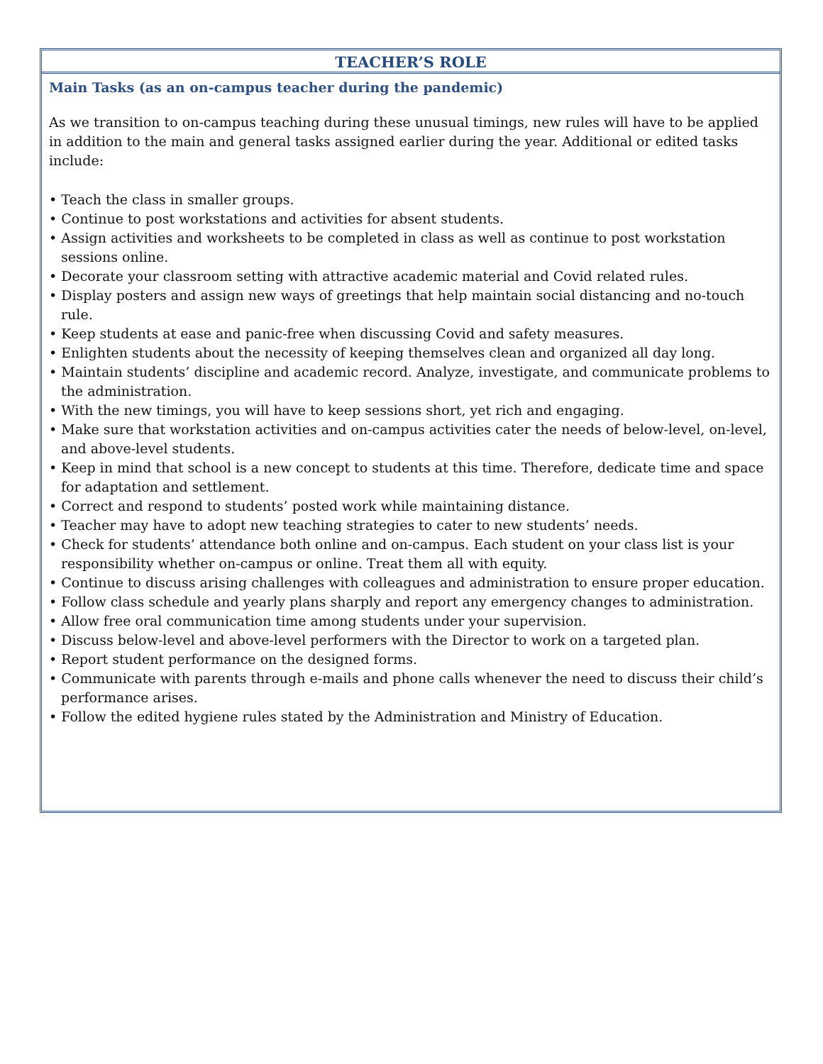TEACHER’S ROLE
Main Tasks (as an on-campus teacher during the pandemic)
As we transition to on-campus teaching during these unusual timings, new rules will have to be applied in addition to the main and general tasks assigned earlier during the year. Additional or edited tasks include:
• Teach the class in smaller groups.
• Continue to post workstations and activities for absent students.
• Assign activities and worksheets to be completed in class as well as continue to post workstation sessions online.
• Decorate your classroom setting with attractive academic material and Covid related rules.
• Display posters and assign new ways of greetings that help maintain social distancing and no-touch rule.
• Keep students at ease and panic-free when discussing Covid and safety measures.
• Enlighten students about the necessity of keeping themselves clean and organized all day long.
• Maintain students’ discipline and academic record. Analyze, investigate, and communicate problems to the administration.
• With the new timings, you will have to keep sessions short, yet rich and engaging.
• Make sure that workstation activities and on-campus activities cater the needs of below-level, on-level, and above-level students.
• Keep in mind that school is a new concept to students at this time. Therefore, dedicate time and space for adaptation and settlement.
• Correct and respond to students’ posted work while maintaining distance.
• Teacher may have to adopt new teaching strategies to cater to new students’ needs.
• Check for students’ attendance both online and on-campus. Each student on your class list is your responsibility whether on-campus or online. Treat them all with equity.
• Continue to discuss arising challenges with colleagues and administration to ensure proper education.
• Follow class schedule and yearly plans sharply and report any emergency changes to administration.
• Allow free oral communication time among students under your supervision.
• Discuss below-level and above-level performers with the Director to work on a targeted plan.
• Report student performance on the designed forms.
• Communicate with parents through e-mails and phone calls whenever the need to discuss their child’s performance arises.
• Follow the edited hygiene rules stated by the Administration and Ministry of Education.